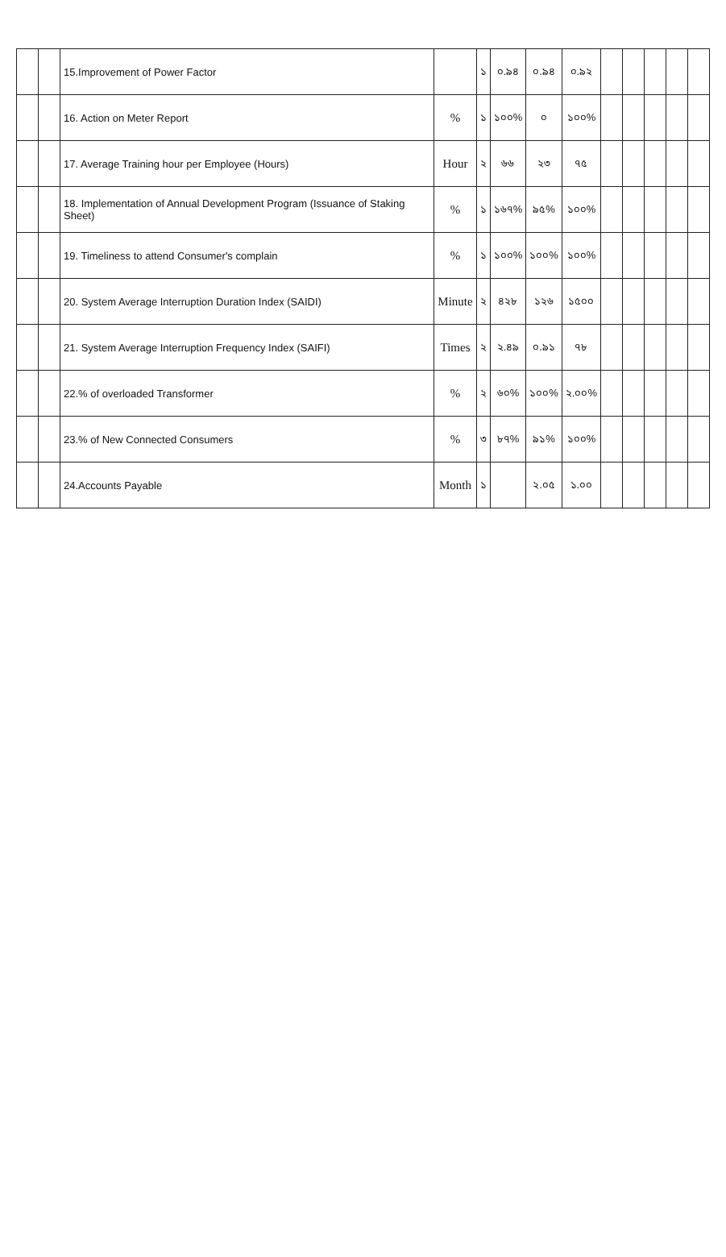| | | 15.Improvement of Power Factor | | ১ | ০.৯৪ | ০.৯৪ | ০.৯২ | | | | | |
| | | 16. Action on Meter Report | % | ১ | ১০০% | ০ | ১০০% | | | | | |
| | | 17. Average Training hour per Employee (Hours) | Hour | ২ | ৬৬ | ২৩ | ৭৫ | | | | | |
| | | 18. Implementation of Annual Development Program (Issuance of Staking Sheet) | % | ১ | ১৬৭% | ৯৫% | ১০০% | | | | | |
| | | 19. Timeliness to attend Consumer's complain | % | ১ | ১০০% | ১০০% | ১০০% | | | | | |
| | | 20. System Average Interruption Duration Index (SAIDI) | Minute | ২ | ৪২৮ | ১২৬ | ১৫০০ | | | | | |
| | | 21. System Average Interruption Frequency Index (SAIFI) | Times | ২ | ২.৪৯ | ০.৯১ | ৭৮ | | | | | |
| | | 22.% of overloaded Transformer | % | ২ | ৬০% | ১০০% | ২.০০% | | | | | |
| | | 23.% of New Connected Consumers | % | ৩ | ৮৭% | ৯১% | ১০০% | | | | | |
| | | 24.Accounts Payable | Month | ১ | | ২.০৫ | ১.০০ | | | | | |